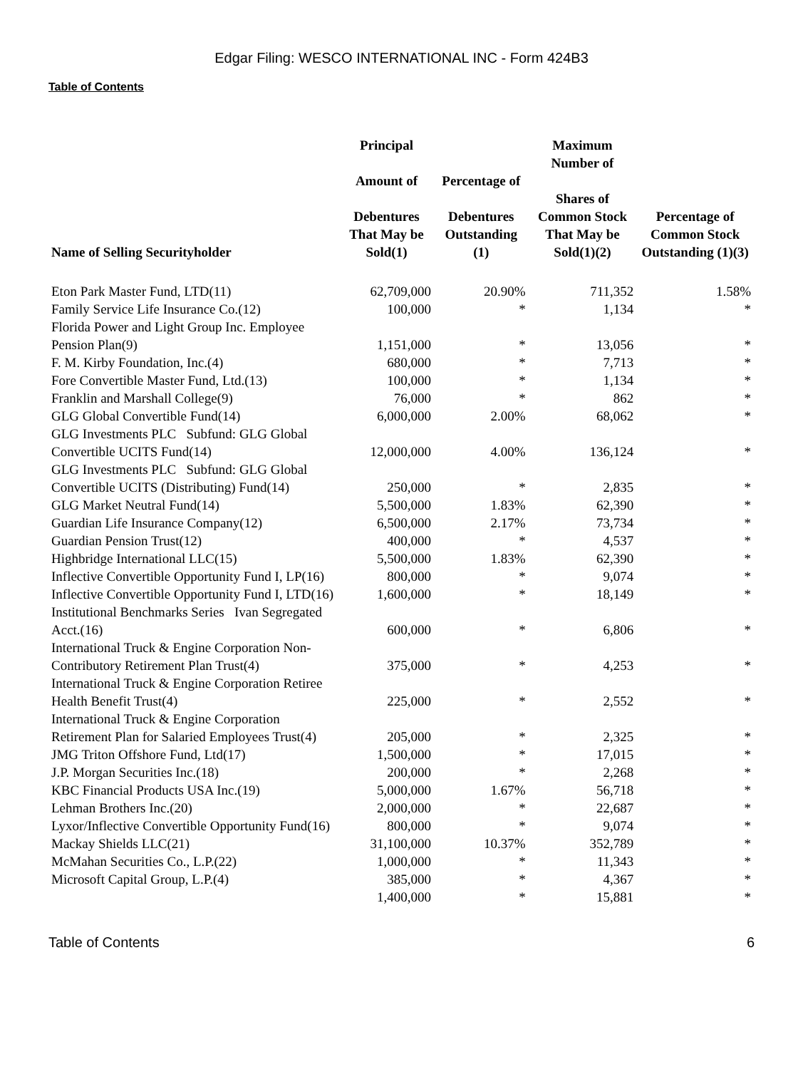Edgar Filing: WESCO INTERNATIONAL INC - Form 424B3
Table of Contents
| Name of Selling Securityholder | Principal Amount of Debentures That May be Sold(1) | Percentage of Debentures Outstanding (1) | Maximum Number of Shares of Common Stock That May be Sold(1)(2) | Percentage of Common Stock Outstanding (1)(3) |
| --- | --- | --- | --- | --- |
| Eton Park Master Fund, LTD(11) | 62,709,000 | 20.90% | 711,352 | 1.58% |
| Family Service Life Insurance Co.(12) | 100,000 | * | 1,134 | * |
| Florida Power and Light Group Inc. Employee Pension Plan(9) | 1,151,000 | * | 13,056 | * |
| F. M. Kirby Foundation, Inc.(4) | 680,000 | * | 7,713 | * |
| Fore Convertible Master Fund, Ltd.(13) | 100,000 | * | 1,134 | * |
| Franklin and Marshall College(9) | 76,000 | * | 862 | * |
| GLG Global Convertible Fund(14) | 6,000,000 | 2.00% | 68,062 | * |
| GLG Investments PLC Subfund: GLG Global Convertible UCITS Fund(14) | 12,000,000 | 4.00% | 136,124 | * |
| GLG Investments PLC Subfund: GLG Global Convertible UCITS (Distributing) Fund(14) | 250,000 | * | 2,835 | * |
| GLG Market Neutral Fund(14) | 5,500,000 | 1.83% | 62,390 | * |
| Guardian Life Insurance Company(12) | 6,500,000 | 2.17% | 73,734 | * |
| Guardian Pension Trust(12) | 400,000 | * | 4,537 | * |
| Highbridge International LLC(15) | 5,500,000 | 1.83% | 62,390 | * |
| Inflective Convertible Opportunity Fund I, LP(16) | 800,000 | * | 9,074 | * |
| Inflective Convertible Opportunity Fund I, LTD(16) | 1,600,000 | * | 18,149 | * |
| Institutional Benchmarks Series Ivan Segregated Acct.(16) | 600,000 | * | 6,806 | * |
| International Truck & Engine Corporation Non-Contributory Retirement Plan Trust(4) | 375,000 | * | 4,253 | * |
| International Truck & Engine Corporation Retiree Health Benefit Trust(4) | 225,000 | * | 2,552 | * |
| International Truck & Engine Corporation Retirement Plan for Salaried Employees Trust(4) | 205,000 | * | 2,325 | * |
| JMG Triton Offshore Fund, Ltd(17) | 1,500,000 | * | 17,015 | * |
| J.P. Morgan Securities Inc.(18) | 200,000 | * | 2,268 | * |
| KBC Financial Products USA Inc.(19) | 5,000,000 | 1.67% | 56,718 | * |
| Lehman Brothers Inc.(20) | 2,000,000 | * | 22,687 | * |
| Lyxor/Inflective Convertible Opportunity Fund(16) | 800,000 | * | 9,074 | * |
| Mackay Shields LLC(21) | 31,100,000 | 10.37% | 352,789 | * |
| McMahan Securities Co., L.P.(22) | 1,000,000 | * | 11,343 | * |
| Microsoft Capital Group, L.P.(4) | 385,000 | * | 4,367 | * |
| | 1,400,000 | * | 15,881 | * |
Table of Contents 6